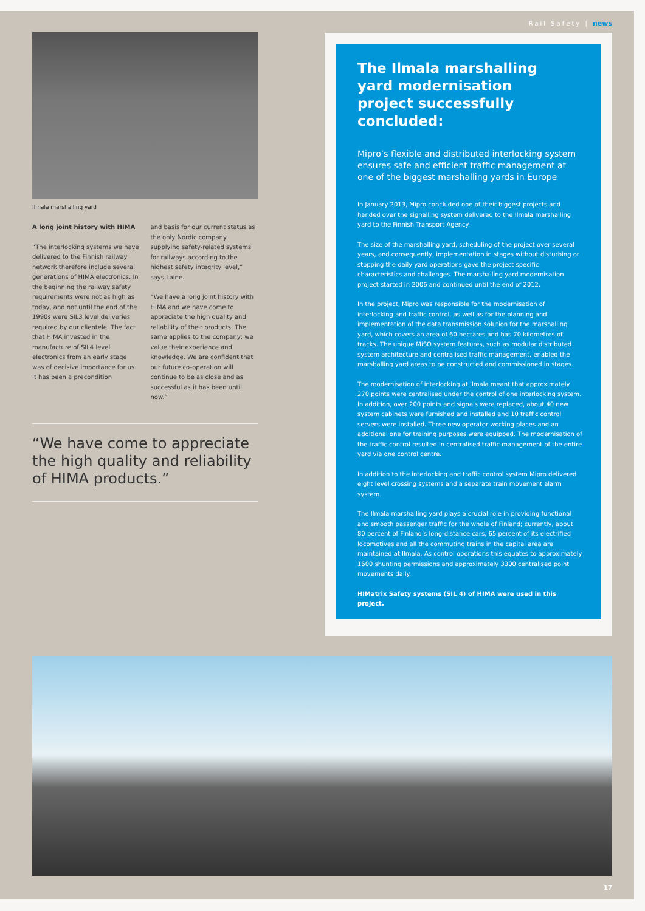Rail Safety | news
Ilmala marshalling yard
A long joint history with HIMA
“The interlocking systems we have delivered to the Finnish railway network therefore include several generations of HIMA electronics. In the beginning the railway safety requirements were not as high as today, and not until the end of the 1990s were SIL3 level deliveries required by our clientele. The fact that HIMA invested in the manufacture of SIL4 level electronics from an early stage was of decisive importance for us. It has been a precondition
and basis for our current status as the only Nordic company supplying safety-related systems for railways according to the highest safety integrity level,” says Laine.
“We have a long joint history with HIMA and we have come to appreciate the high quality and reliability of their products. The same applies to the company; we value their experience and knowledge. We are confident that our future co-operation will continue to be as close and as successful as it has been until now.”
“We have come to appreciate the high quality and reliability of HIMA products.”
The Ilmala marshalling yard modernisation project successfully concluded:
Mipro’s flexible and distributed interlocking system ensures safe and efficient traffic management at one of the biggest marshalling yards in Europe
In January 2013, Mipro concluded one of their biggest projects and handed over the signalling system delivered to the Ilmala marshalling yard to the Finnish Transport Agency.
The size of the marshalling yard, scheduling of the project over several years, and consequently, implementation in stages without disturbing or stopping the daily yard operations gave the project specific characteristics and challenges. The marshalling yard modernisation project started in 2006 and continued until the end of 2012.
In the project, Mipro was responsible for the modernisation of interlocking and traffic control, as well as for the planning and implementation of the data transmission solution for the marshalling yard, which covers an area of 60 hectares and has 70 kilometres of tracks. The unique MiSO system features, such as modular distributed system architecture and centralised traffic management, enabled the marshalling yard areas to be constructed and commissioned in stages.
The modernisation of interlocking at Ilmala meant that approximately 270 points were centralised under the control of one interlocking system. In addition, over 200 points and signals were replaced, about 40 new system cabinets were furnished and installed and 10 traffic control servers were installed. Three new operator working places and an additional one for training purposes were equipped. The modernisation of the traffic control resulted in centralised traffic management of the entire yard via one control centre.
In addition to the interlocking and traffic control system Mipro delivered eight level crossing systems and a separate train movement alarm system.
The Ilmala marshalling yard plays a crucial role in providing functional and smooth passenger traffic for the whole of Finland; currently, about 80 percent of Finland’s long-distance cars, 65 percent of its electrified locomotives and all the commuting trains in the capital area are maintained at Ilmala. As control operations this equates to approximately 1600 shunting permissions and approximately 3300 centralised point movements daily.
HIMatrix Safety systems (SIL 4) of HIMA were used in this project.
17